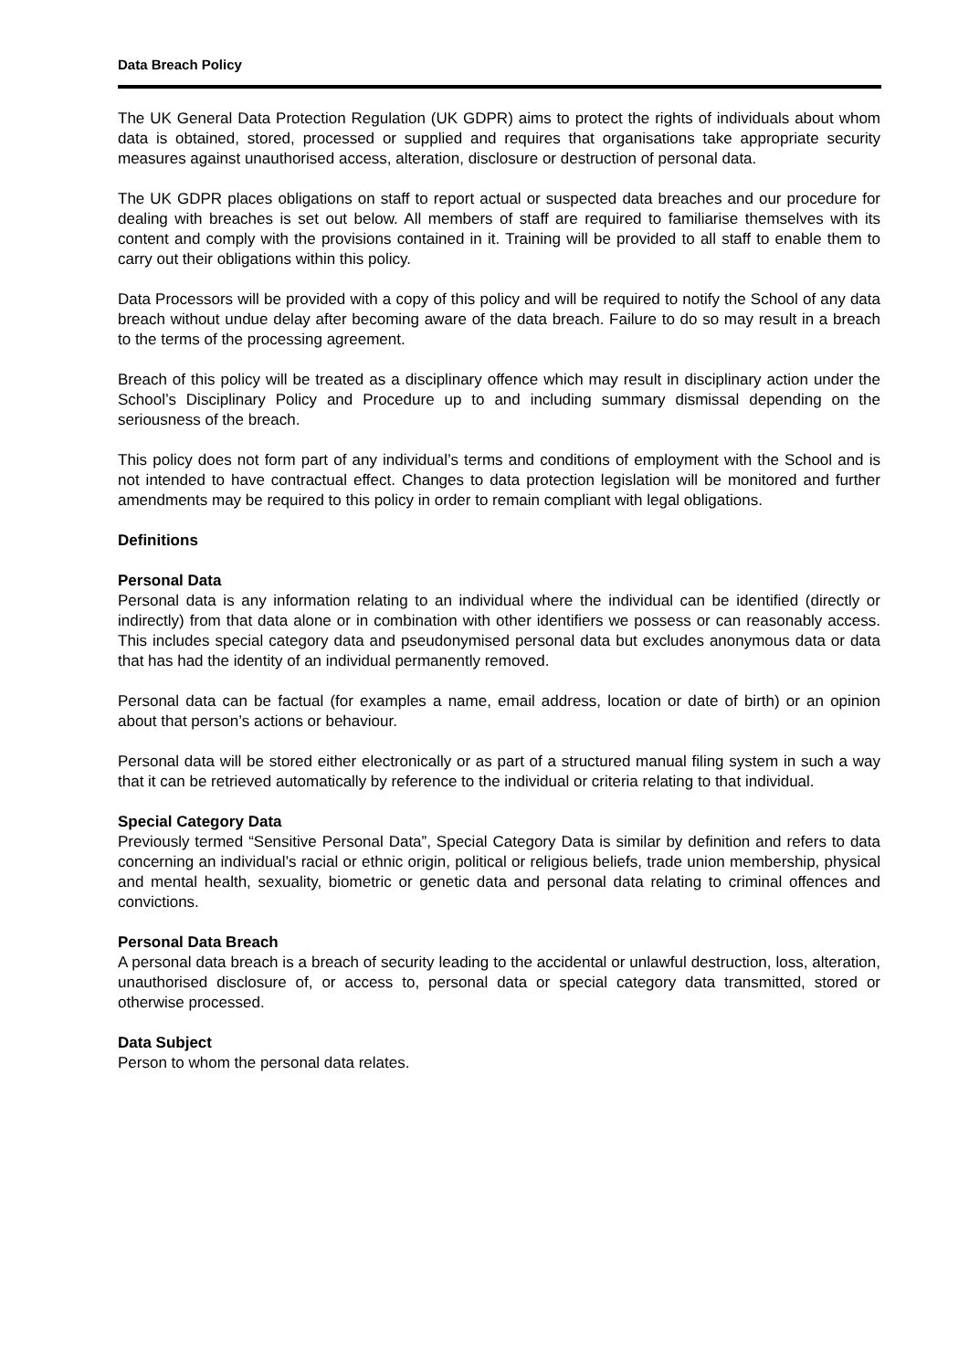Data Breach Policy
The UK General Data Protection Regulation (UK GDPR) aims to protect the rights of individuals about whom data is obtained, stored, processed or supplied and requires that organisations take appropriate security measures against unauthorised access, alteration, disclosure or destruction of personal data.
The UK GDPR places obligations on staff to report actual or suspected data breaches and our procedure for dealing with breaches is set out below. All members of staff are required to familiarise themselves with its content and comply with the provisions contained in it. Training will be provided to all staff to enable them to carry out their obligations within this policy.
Data Processors will be provided with a copy of this policy and will be required to notify the School of any data breach without undue delay after becoming aware of the data breach. Failure to do so may result in a breach to the terms of the processing agreement.
Breach of this policy will be treated as a disciplinary offence which may result in disciplinary action under the School’s Disciplinary Policy and Procedure up to and including summary dismissal depending on the seriousness of the breach.
This policy does not form part of any individual’s terms and conditions of employment with the School and is not intended to have contractual effect. Changes to data protection legislation will be monitored and further amendments may be required to this policy in order to remain compliant with legal obligations.
Definitions
Personal Data
Personal data is any information relating to an individual where the individual can be identified (directly or indirectly) from that data alone or in combination with other identifiers we possess or can reasonably access. This includes special category data and pseudonymised personal data but excludes anonymous data or data that has had the identity of an individual permanently removed.
Personal data can be factual (for examples a name, email address, location or date of birth) or an opinion about that person’s actions or behaviour.
Personal data will be stored either electronically or as part of a structured manual filing system in such a way that it can be retrieved automatically by reference to the individual or criteria relating to that individual.
Special Category Data
Previously termed “Sensitive Personal Data”, Special Category Data is similar by definition and refers to data concerning an individual’s racial or ethnic origin, political or religious beliefs, trade union membership, physical and mental health, sexuality, biometric or genetic data and personal data relating to criminal offences and convictions.
Personal Data Breach
A personal data breach is a breach of security leading to the accidental or unlawful destruction, loss, alteration, unauthorised disclosure of, or access to, personal data or special category data transmitted, stored or otherwise processed.
Data Subject
Person to whom the personal data relates.